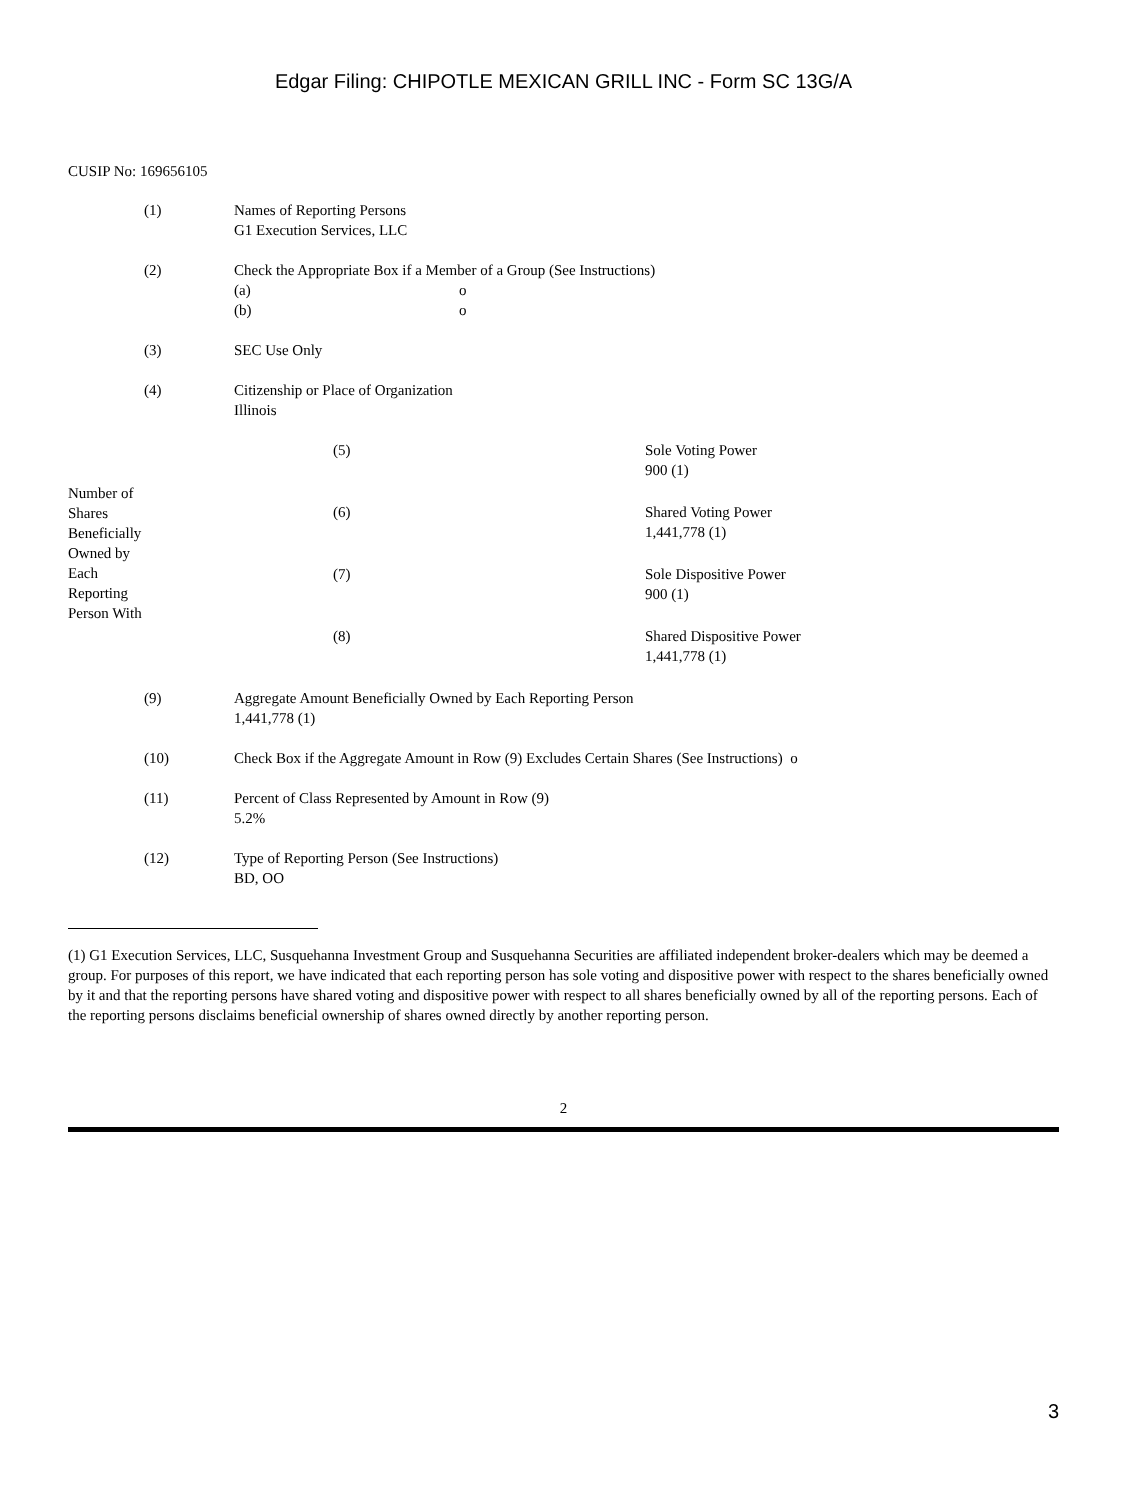Edgar Filing: CHIPOTLE MEXICAN GRILL INC - Form SC 13G/A
CUSIP No: 169656105
| (1) | Names of Reporting Persons G1 Execution Services, LLC |
| (2) | Check the Appropriate Box if a Member of a Group (See Instructions) / (a) / o / / (b) / o / |
| (3) | SEC Use Only |
| (4) | Citizenship or Place of Organization Illinois |
| Number of Shares Beneficially Owned by Each Reporting Person With | (5) | Sole Voting Power 900 (1) |
| | (6) | Shared Voting Power 1,441,778 (1) |
| | (7) | Sole Dispositive Power 900 (1) |
| | (8) | Shared Dispositive Power 1,441,778 (1) |
| (9) | Aggregate Amount Beneficially Owned by Each Reporting Person 1,441,778 (1) |
| (10) | Check Box if the Aggregate Amount in Row (9) Excludes Certain Shares (See Instructions) o |
| (11) | Percent of Class Represented by Amount in Row (9) 5.2% |
| (12) | Type of Reporting Person (See Instructions) BD, OO |
(1) G1 Execution Services, LLC, Susquehanna Investment Group and Susquehanna Securities are affiliated independent broker-dealers which may be deemed a group. For purposes of this report, we have indicated that each reporting person has sole voting and dispositive power with respect to the shares beneficially owned by it and that the reporting persons have shared voting and dispositive power with respect to all shares beneficially owned by all of the reporting persons. Each of the reporting persons disclaims beneficial ownership of shares owned directly by another reporting person.
2
3